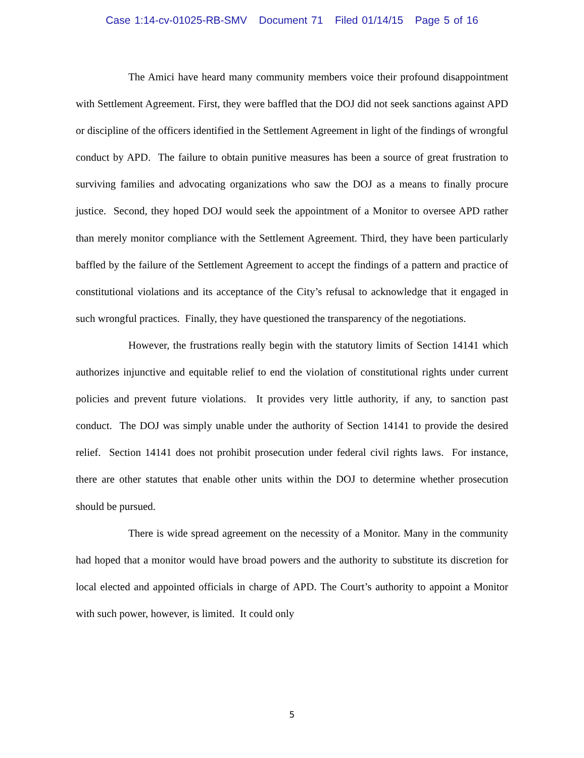Case 1:14-cv-01025-RB-SMV Document 71 Filed 01/14/15 Page 5 of 16
The Amici have heard many community members voice their profound disappointment with Settlement Agreement. First, they were baffled that the DOJ did not seek sanctions against APD or discipline of the officers identified in the Settlement Agreement in light of the findings of wrongful conduct by APD. The failure to obtain punitive measures has been a source of great frustration to surviving families and advocating organizations who saw the DOJ as a means to finally procure justice. Second, they hoped DOJ would seek the appointment of a Monitor to oversee APD rather than merely monitor compliance with the Settlement Agreement. Third, they have been particularly baffled by the failure of the Settlement Agreement to accept the findings of a pattern and practice of constitutional violations and its acceptance of the City’s refusal to acknowledge that it engaged in such wrongful practices. Finally, they have questioned the transparency of the negotiations.
However, the frustrations really begin with the statutory limits of Section 14141 which authorizes injunctive and equitable relief to end the violation of constitutional rights under current policies and prevent future violations. It provides very little authority, if any, to sanction past conduct. The DOJ was simply unable under the authority of Section 14141 to provide the desired relief. Section 14141 does not prohibit prosecution under federal civil rights laws. For instance, there are other statutes that enable other units within the DOJ to determine whether prosecution should be pursued.
There is wide spread agreement on the necessity of a Monitor. Many in the community had hoped that a monitor would have broad powers and the authority to substitute its discretion for local elected and appointed officials in charge of APD. The Court’s authority to appoint a Monitor with such power, however, is limited. It could only
5